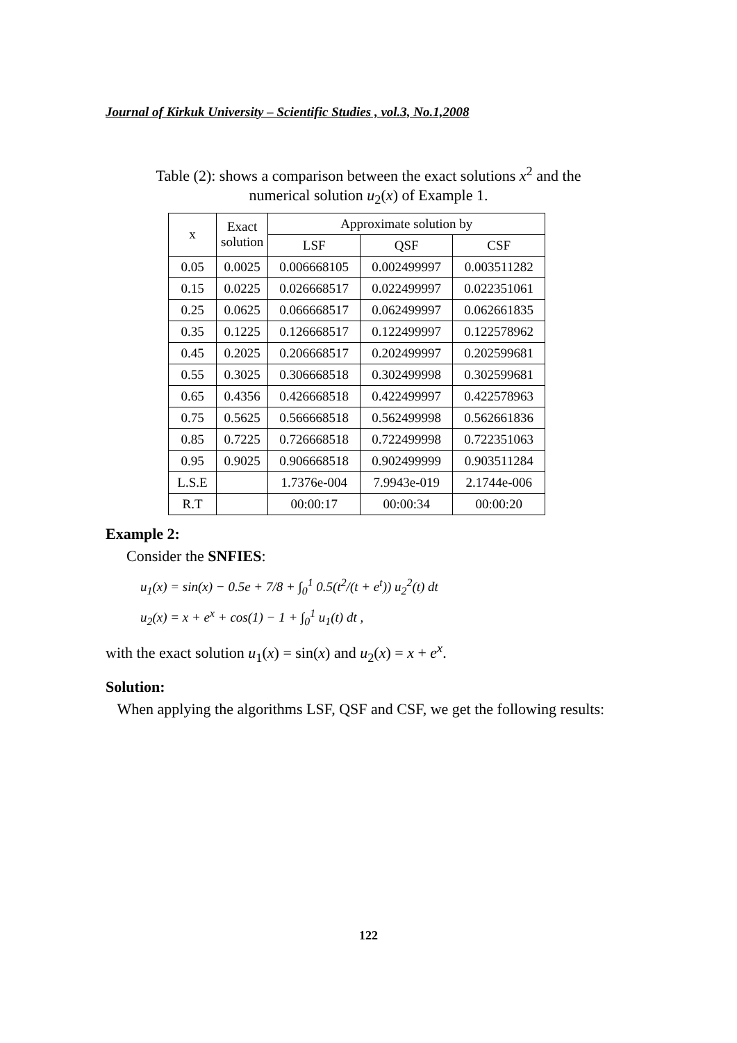Journal of Kirkuk University – Scientific Studies , vol.3, No.1,2008
Table (2): shows a comparison between the exact solutions x<sup>2</sup> and the
numerical solution u<sub>2</sub>(x) of Example 1.
| x | Exact solution | Approximate solution by | | |
| --- | --- | --- | --- | --- |
| | | LSF | QSF | CSF |
| 0.05 | 0.0025 | 0.006668105 | 0.002499997 | 0.003511282 |
| 0.15 | 0.0225 | 0.026668517 | 0.022499997 | 0.022351061 |
| 0.25 | 0.0625 | 0.066668517 | 0.062499997 | 0.062661835 |
| 0.35 | 0.1225 | 0.126668517 | 0.122499997 | 0.122578962 |
| 0.45 | 0.2025 | 0.206668517 | 0.202499997 | 0.202599681 |
| 0.55 | 0.3025 | 0.306668518 | 0.302499998 | 0.302599681 |
| 0.65 | 0.4356 | 0.426668518 | 0.422499997 | 0.422578963 |
| 0.75 | 0.5625 | 0.566668518 | 0.562499998 | 0.562661836 |
| 0.85 | 0.7225 | 0.726668518 | 0.722499998 | 0.722351063 |
| 0.95 | 0.9025 | 0.906668518 | 0.902499999 | 0.903511284 |
| L.S.E | | 1.7376e-004 | 7.9943e-019 | 2.1744e-006 |
| R.T | | 00:00:17 | 00:00:34 | 00:00:20 |
Example 2:
Consider the SNFIES:
u<sub>1</sub>(x) = sin(x) − 0.5e + 7/8 + ∫<sub>0</sub><sup>1</sup> 0.5(t<sup>2</sup>/(t + e<sup>t</sup>)) u<sub>2</sub><sup>2</sup>(t) dt
u<sub>2</sub>(x) = x + e<sup>x</sup> + cos(1) − 1 + ∫<sub>0</sub><sup>1</sup> u<sub>1</sub>(t) dt ,
with the exact solution u<sub>1</sub>(x) = sin(x) and u<sub>2</sub>(x) = x + e<sup>x</sup>.
Solution:
When applying the algorithms LSF, QSF and CSF, we get the following results:
122